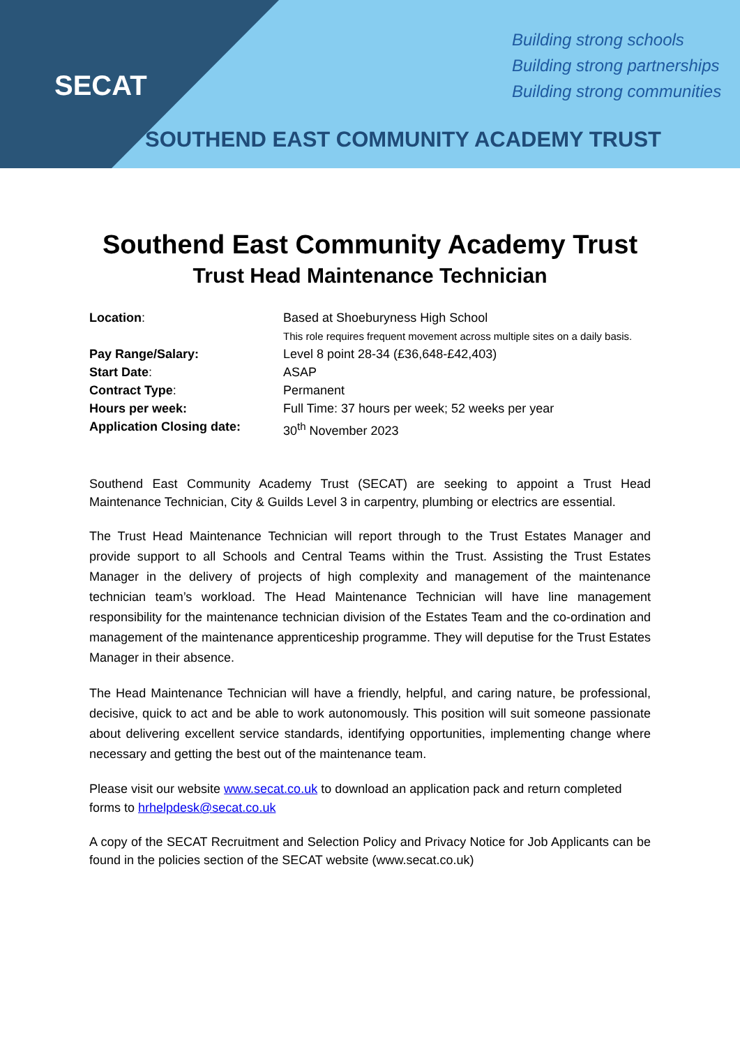SECAT
Building strong schools
Building strong partnerships
Building strong communities
SOUTHEND EAST COMMUNITY ACADEMY TRUST
Southend East Community Academy Trust
Trust Head Maintenance Technician
Location: Based at Shoeburyness High School
This role requires frequent movement across multiple sites on a daily basis.
Pay Range/Salary: Level 8 point 28-34 (£36,648-£42,403)
Start Date: ASAP
Contract Type: Permanent
Hours per week: Full Time: 37 hours per week; 52 weeks per year
Application Closing date: 30<sup>th</sup> November 2023
Southend East Community Academy Trust (SECAT) are seeking to appoint a Trust Head Maintenance Technician, City & Guilds Level 3 in carpentry, plumbing or electrics are essential.
The Trust Head Maintenance Technician will report through to the Trust Estates Manager and provide support to all Schools and Central Teams within the Trust. Assisting the Trust Estates Manager in the delivery of projects of high complexity and management of the maintenance technician team’s workload. The Head Maintenance Technician will have line management responsibility for the maintenance technician division of the Estates Team and the co-ordination and management of the maintenance apprenticeship programme. They will deputise for the Trust Estates Manager in their absence.
The Head Maintenance Technician will have a friendly, helpful, and caring nature, be professional, decisive, quick to act and be able to work autonomously. This position will suit someone passionate about delivering excellent service standards, identifying opportunities, implementing change where necessary and getting the best out of the maintenance team.
Please visit our website www.secat.co.uk to download an application pack and return completed forms to hrhelpdesk@secat.co.uk
A copy of the SECAT Recruitment and Selection Policy and Privacy Notice for Job Applicants can be found in the policies section of the SECAT website (www.secat.co.uk)